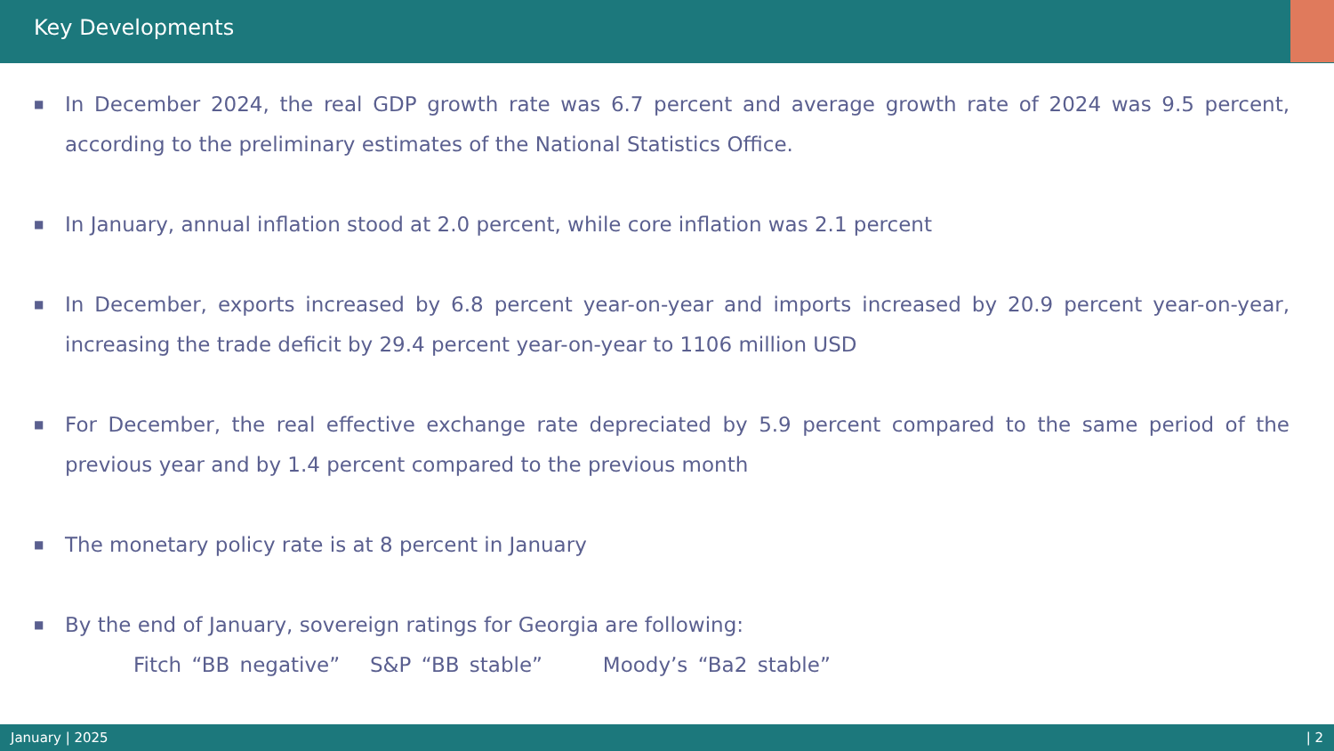Key Developments
■ In December 2024, the real GDP growth rate was 6.7 percent and average growth rate of 2024 was 9.5 percent, according to the preliminary estimates of the National Statistics Office.
■ In January, annual inflation stood at 2.0 percent, while core inflation was 2.1 percent
■ In December, exports increased by 6.8 percent year-on-year and imports increased by 20.9 percent year-on-year, increasing the trade deficit by 29.4 percent year-on-year to 1106 million USD
■ For December, the real effective exchange rate depreciated by 5.9 percent compared to the same period of the previous year and by 1.4 percent compared to the previous month
■ The monetary policy rate is at 8 percent in January
■ By the end of January, sovereign ratings for Georgia are following:
Fitch “BB negative” S&P “BB stable” Moody’s “Ba2 stable”
January | 2025 | 2